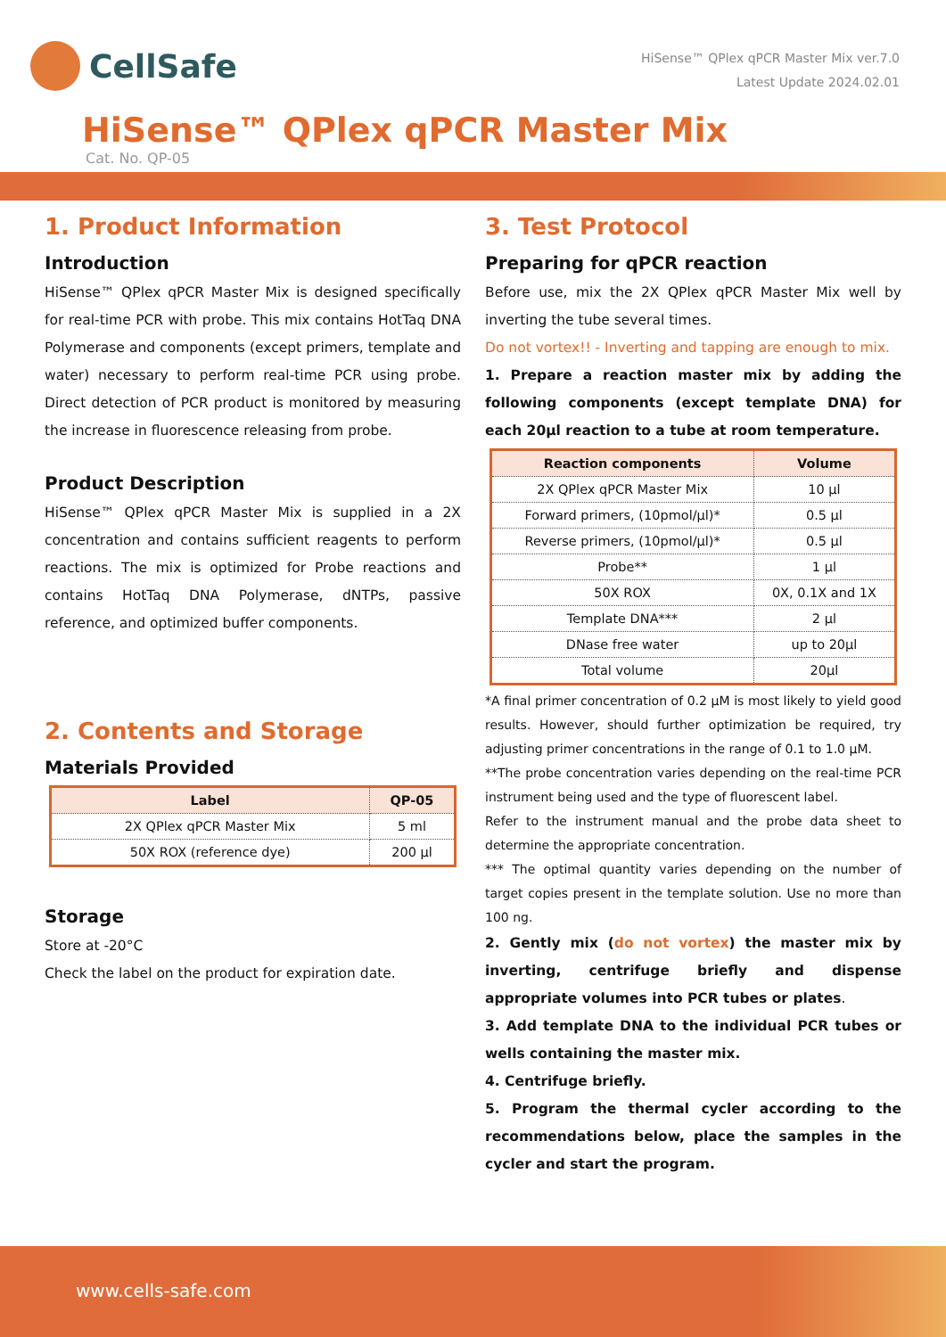CellSafe
HiSense™ QPlex qPCR Master Mix ver.7.0
Latest Update 2024.02.01
HiSense™ QPlex qPCR Master Mix
Cat. No. QP-05
1. Product Information
Introduction
HiSense™ QPlex qPCR Master Mix is designed specifically for real-time PCR with probe. This mix contains HotTaq DNA Polymerase and components (except primers, template and water) necessary to perform real-time PCR using probe. Direct detection of PCR product is monitored by measuring the increase in fluorescence releasing from probe.
Product Description
HiSense™ QPlex qPCR Master Mix is supplied in a 2X concentration and contains sufficient reagents to perform reactions. The mix is optimized for Probe reactions and contains HotTaq DNA Polymerase, dNTPs, passive reference, and optimized buffer components.
2. Contents and Storage
Materials Provided
| Label | QP-05 |
| --- | --- |
| 2X QPlex qPCR Master Mix | 5 ml |
| 50X ROX (reference dye) | 200 µl |
Storage
Store at -20°C
Check the label on the product for expiration date.
3. Test Protocol
Preparing for qPCR reaction
Before use, mix the 2X QPlex qPCR Master Mix well by inverting the tube several times.
Do not vortex!! - Inverting and tapping are enough to mix.
1. Prepare a reaction master mix by adding the following components (except template DNA) for each 20µl reaction to a tube at room temperature.
| Reaction components | Volume |
| --- | --- |
| 2X QPlex qPCR Master Mix | 10 µl |
| Forward primers, (10pmol/µl)* | 0.5 µl |
| Reverse primers, (10pmol/µl)* | 0.5 µl |
| Probe** | 1 µl |
| 50X ROX | 0X, 0.1X and 1X |
| Template DNA*** | 2 µl |
| DNase free water | up to 20µl |
| Total volume | 20µl |
*A final primer concentration of 0.2 µM is most likely to yield good results. However, should further optimization be required, try adjusting primer concentrations in the range of 0.1 to 1.0 µM.
**The probe concentration varies depending on the real-time PCR instrument being used and the type of fluorescent label.
Refer to the instrument manual and the probe data sheet to determine the appropriate concentration.
*** The optimal quantity varies depending on the number of target copies present in the template solution. Use no more than 100 ng.
2. Gently mix (do not vortex) the master mix by inverting, centrifuge briefly and dispense appropriate volumes into PCR tubes or plates.
3. Add template DNA to the individual PCR tubes or wells containing the master mix.
4. Centrifuge briefly.
5. Program the thermal cycler according to the recommendations below, place the samples in the cycler and start the program.
www.cells-safe.com